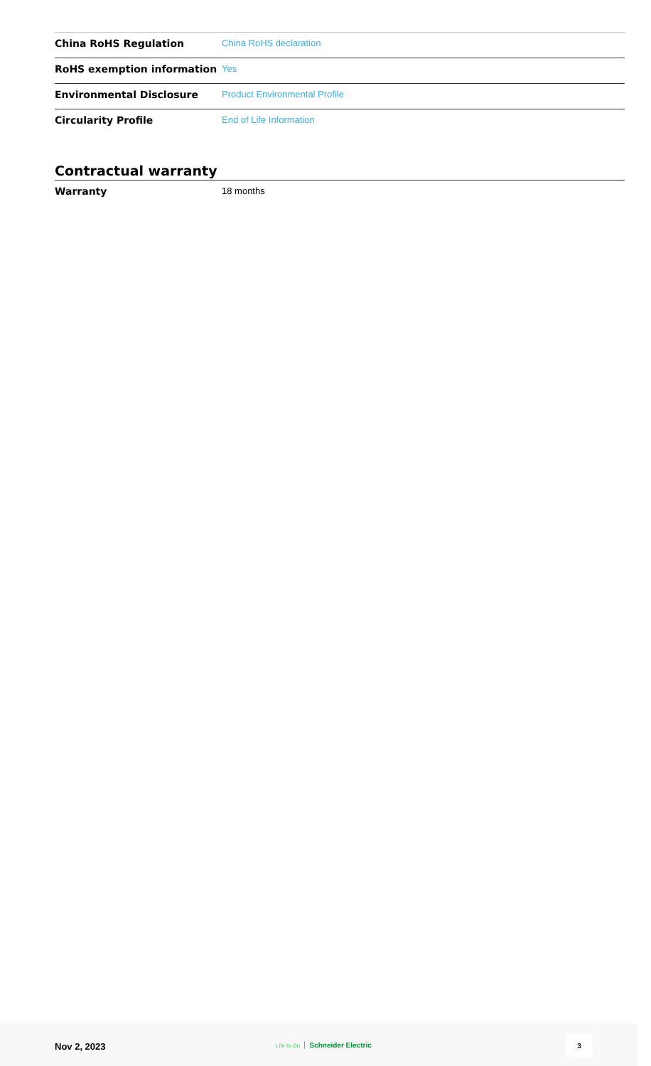| China RoHS Regulation | China RoHS declaration |
| RoHS exemption information | Yes |
| Environmental Disclosure | Product Environmental Profile |
| Circularity Profile | End of Life Information |
Contractual warranty
| Warranty | 18 months |
Nov 2, 2023 Life Is On Schneider Electric
3